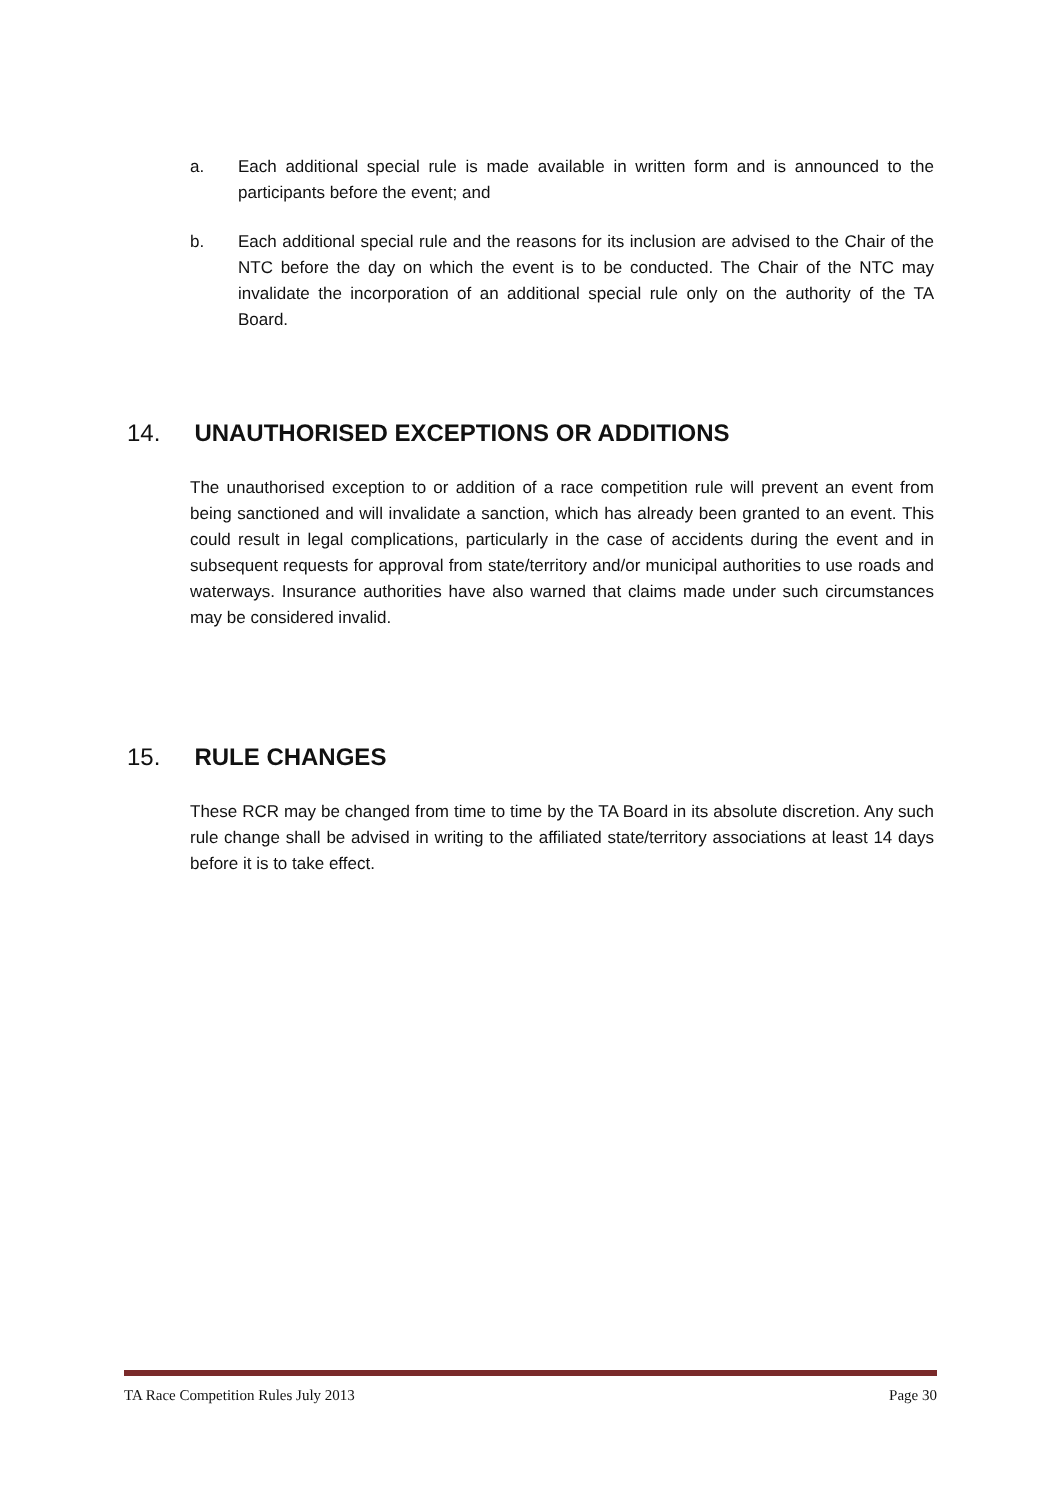a. Each additional special rule is made available in written form and is announced to the participants before the event; and
b. Each additional special rule and the reasons for its inclusion are advised to the Chair of the NTC before the day on which the event is to be conducted. The Chair of the NTC may invalidate the incorporation of an additional special rule only on the authority of the TA Board.
14. UNAUTHORISED EXCEPTIONS OR ADDITIONS
The unauthorised exception to or addition of a race competition rule will prevent an event from being sanctioned and will invalidate a sanction, which has already been granted to an event. This could result in legal complications, particularly in the case of accidents during the event and in subsequent requests for approval from state/territory and/or municipal authorities to use roads and waterways. Insurance authorities have also warned that claims made under such circumstances may be considered invalid.
15. RULE CHANGES
These RCR may be changed from time to time by the TA Board in its absolute discretion. Any such rule change shall be advised in writing to the affiliated state/territory associations at least 14 days before it is to take effect.
TA Race Competition Rules July 2013 Page 30